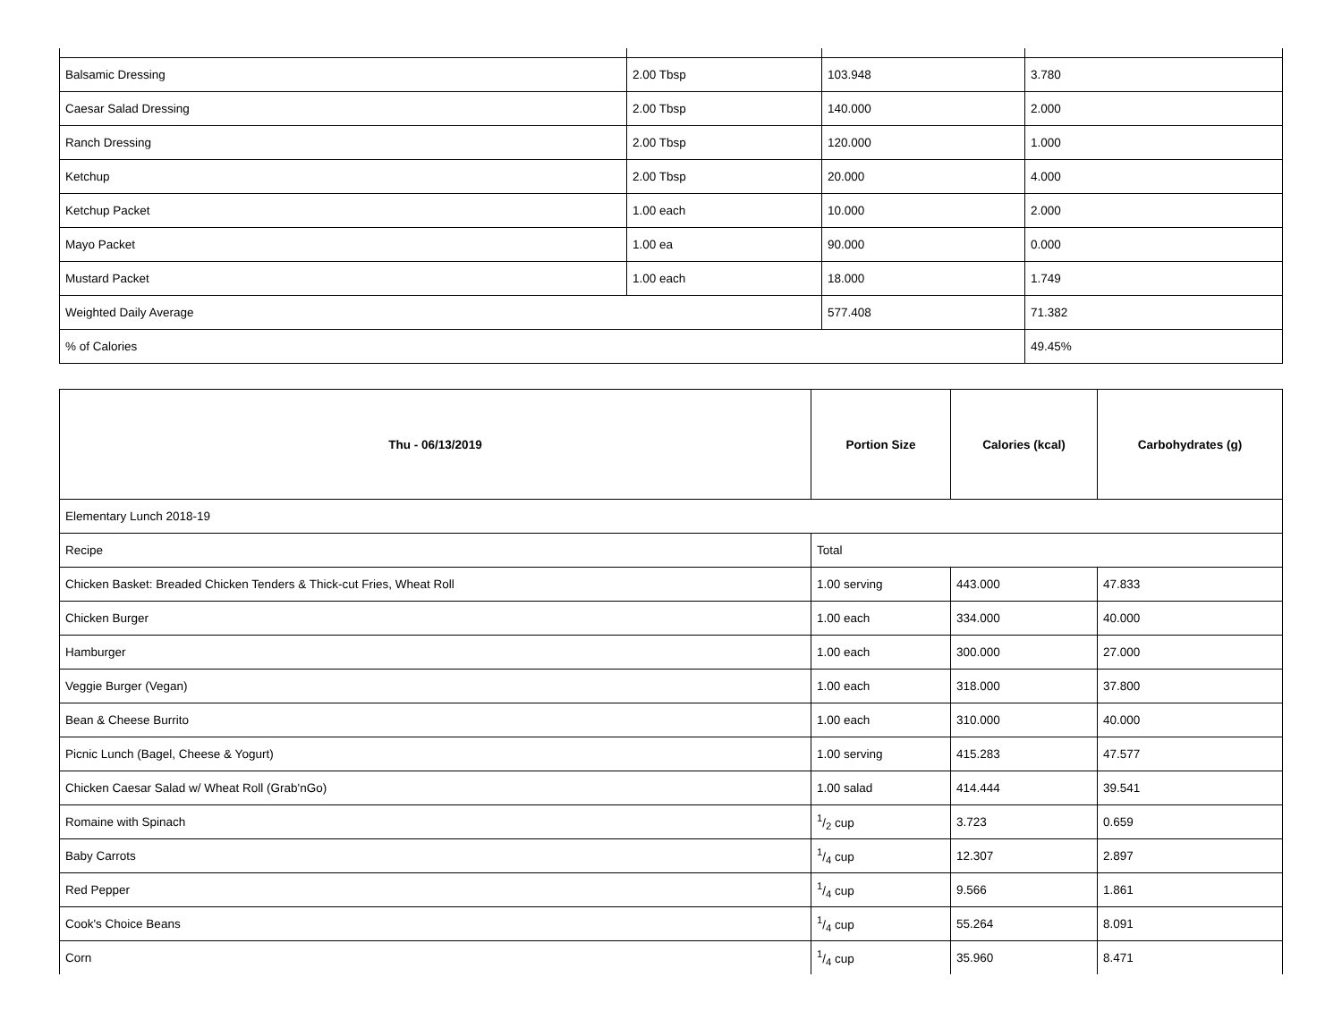| Balsamic Dressing | 2.00 Tbsp | 103.948 | 3.780 |
| Caesar Salad Dressing | 2.00 Tbsp | 140.000 | 2.000 |
| Ranch Dressing | 2.00 Tbsp | 120.000 | 1.000 |
| Ketchup | 2.00 Tbsp | 20.000 | 4.000 |
| Ketchup Packet | 1.00 each | 10.000 | 2.000 |
| Mayo Packet | 1.00 ea | 90.000 | 0.000 |
| Mustard Packet | 1.00 each | 18.000 | 1.749 |
| Weighted Daily Average | | 577.408 | 71.382 |
| % of Calories | | | 49.45% |
| Thu - 06/13/2019 | Portion Size | Calories (kcal) | Carbohydrates (g) |
| --- | --- | --- | --- |
| Elementary Lunch 2018-19 | | | |
| Recipe | Total | | |
| Chicken Basket: Breaded Chicken Tenders & Thick-cut Fries, Wheat Roll | 1.00 serving | 443.000 | 47.833 |
| Chicken Burger | 1.00 each | 334.000 | 40.000 |
| Hamburger | 1.00 each | 300.000 | 27.000 |
| Veggie Burger (Vegan) | 1.00 each | 318.000 | 37.800 |
| Bean & Cheese Burrito | 1.00 each | 310.000 | 40.000 |
| Picnic Lunch (Bagel, Cheese & Yogurt) | 1.00 serving | 415.283 | 47.577 |
| Chicken Caesar Salad w/ Wheat Roll (Grab'nGo) | 1.00 salad | 414.444 | 39.541 |
| Romaine with Spinach | 1/2 cup | 3.723 | 0.659 |
| Baby Carrots | 1/4 cup | 12.307 | 2.897 |
| Red Pepper | 1/4 cup | 9.566 | 1.861 |
| Cook's Choice Beans | 1/4 cup | 55.264 | 8.091 |
| Corn | 1/4 cup | 35.960 | 8.471 |